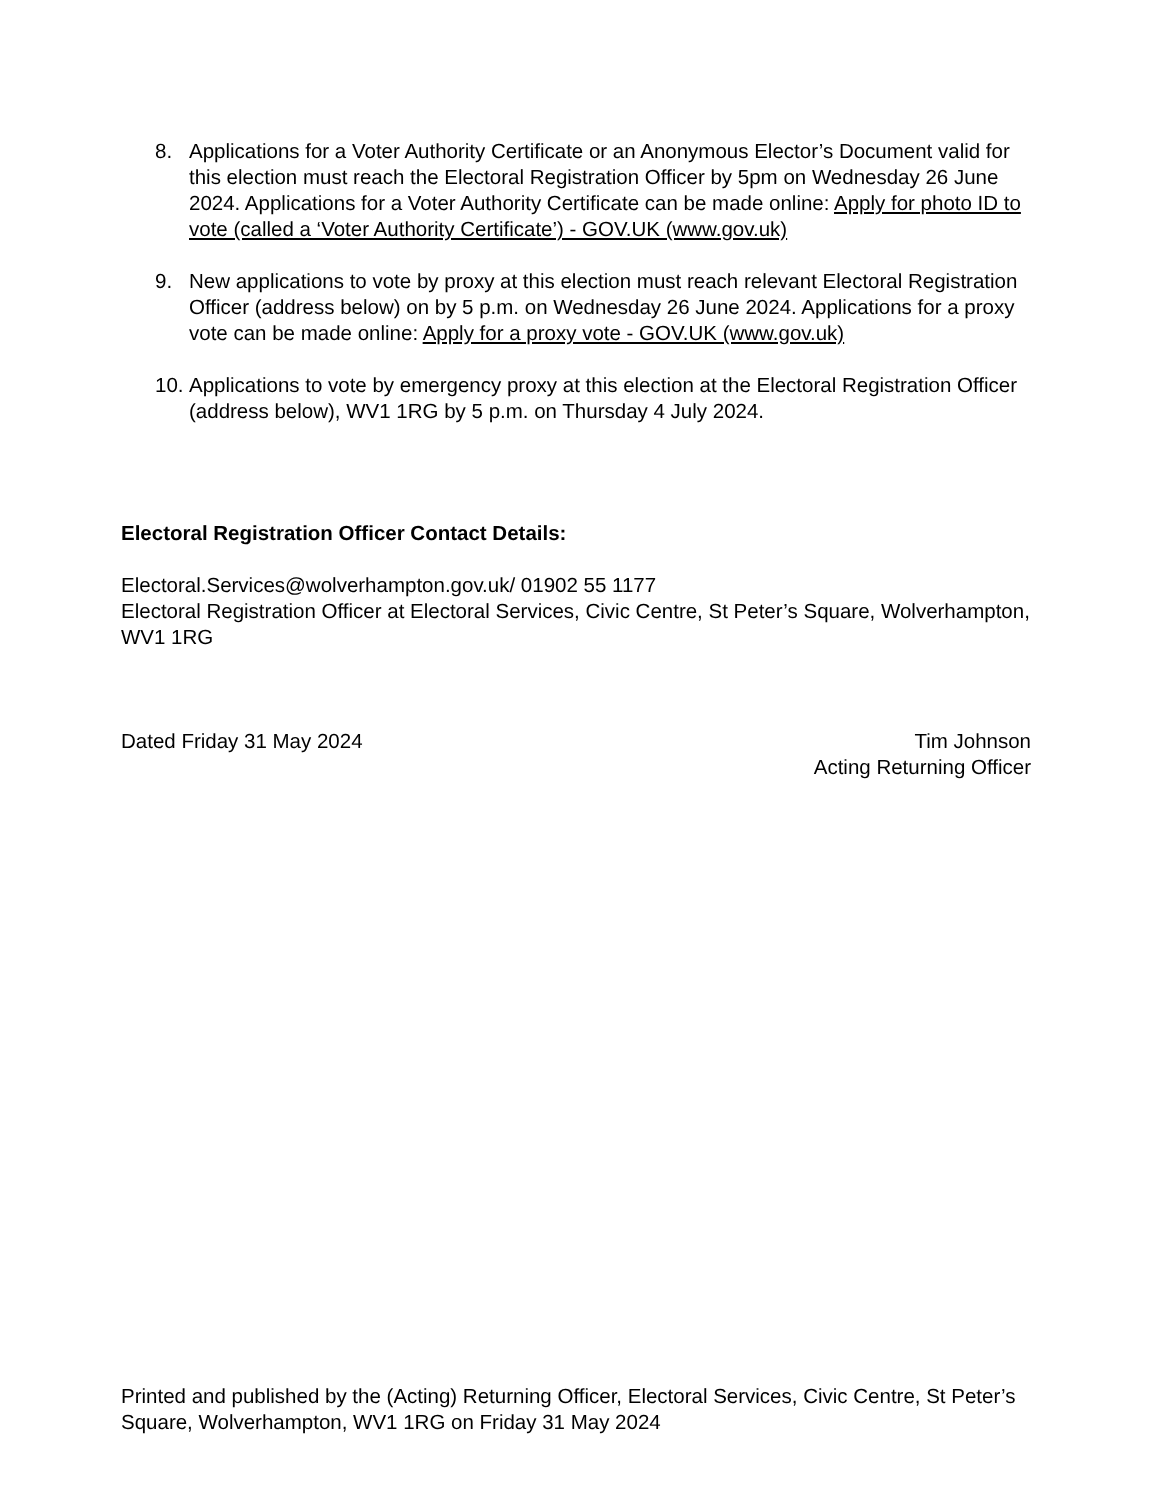8. Applications for a Voter Authority Certificate or an Anonymous Elector’s Document valid for this election must reach the Electoral Registration Officer by 5pm on Wednesday 26 June 2024. Applications for a Voter Authority Certificate can be made online: Apply for photo ID to vote (called a ‘Voter Authority Certificate’) - GOV.UK (www.gov.uk)
9. New applications to vote by proxy at this election must reach relevant Electoral Registration Officer (address below) on by 5 p.m. on Wednesday 26 June 2024. Applications for a proxy vote can be made online: Apply for a proxy vote - GOV.UK (www.gov.uk)
10.
Applications to vote by emergency proxy at this election at the Electoral Registration Officer (address below), WV1 1RG by 5 p.m. on Thursday 4 July 2024.
Electoral Registration Officer Contact Details:
Electoral.Services@wolverhampton.gov.uk/ 01902 55 1177
Electoral Registration Officer at Electoral Services, Civic Centre, St Peter’s Square, Wolverhampton, WV1 1RG
Dated Friday 31 May 2024 Tim Johnson
Acting Returning Officer
Printed and published by the (Acting) Returning Officer, Electoral Services, Civic Centre, St Peter’s Square, Wolverhampton, WV1 1RG on Friday 31 May 2024